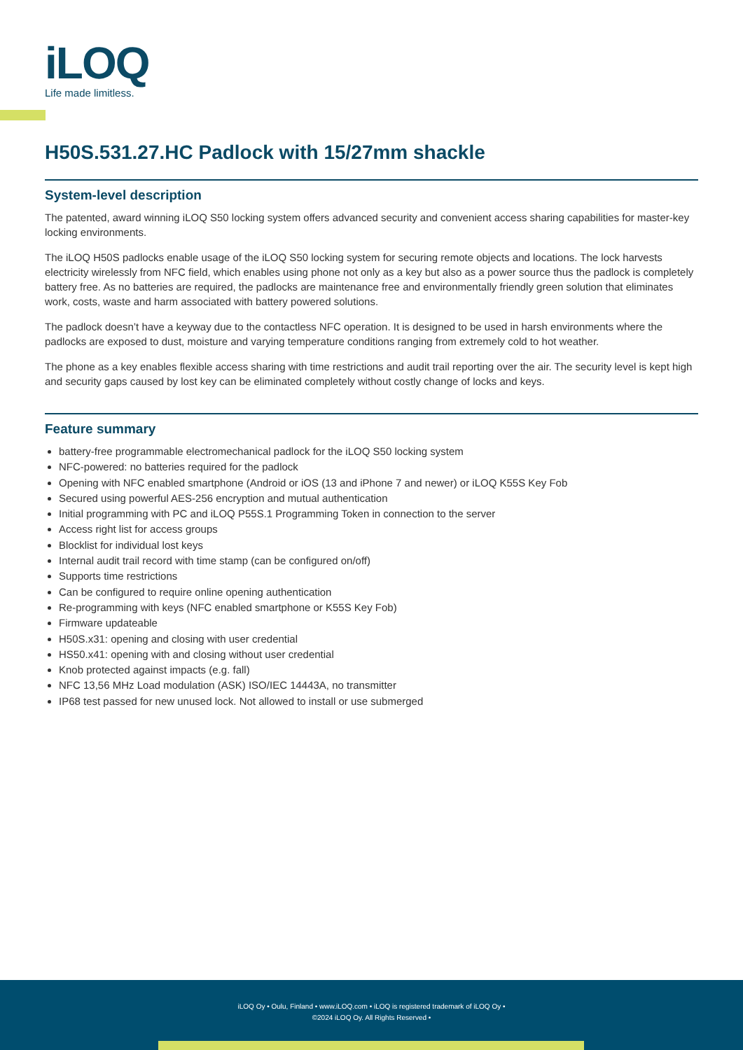iLOQ
Life made limitless.
H50S.531.27.HC Padlock with 15/27mm shackle
System-level description
The patented, award winning iLOQ S50 locking system offers advanced security and convenient access sharing capabilities for master-key locking environments.
The iLOQ H50S padlocks enable usage of the iLOQ S50 locking system for securing remote objects and locations. The lock harvests electricity wirelessly from NFC field, which enables using phone not only as a key but also as a power source thus the padlock is completely battery free. As no batteries are required, the padlocks are maintenance free and environmentally friendly green solution that eliminates work, costs, waste and harm associated with battery powered solutions.
The padlock doesn’t have a keyway due to the contactless NFC operation. It is designed to be used in harsh environments where the padlocks are exposed to dust, moisture and varying temperature conditions ranging from extremely cold to hot weather.
The phone as a key enables flexible access sharing with time restrictions and audit trail reporting over the air. The security level is kept high and security gaps caused by lost key can be eliminated completely without costly change of locks and keys.
Feature summary
battery-free programmable electromechanical padlock for the iLOQ S50 locking system
NFC-powered: no batteries required for the padlock
Opening with NFC enabled smartphone (Android or iOS (13 and iPhone 7 and newer) or iLOQ K55S Key Fob
Secured using powerful AES-256 encryption and mutual authentication
Initial programming with PC and iLOQ P55S.1 Programming Token in connection to the server
Access right list for access groups
Blocklist for individual lost keys
Internal audit trail record with time stamp (can be configured on/off)
Supports time restrictions
Can be configured to require online opening authentication
Re-programming with keys (NFC enabled smartphone or K55S Key Fob)
Firmware updateable
H50S.x31: opening and closing with user credential
HS50.x41: opening with and closing without user credential
Knob protected against impacts (e.g. fall)
NFC 13,56 MHz Load modulation (ASK) ISO/IEC 14443A, no transmitter
IP68 test passed for new unused lock. Not allowed to install or use submerged
iLOQ Oy • Oulu, Finland • www.iLOQ.com • iLOQ is registered trademark of iLOQ Oy •
©2024 iLOQ Oy. All Rights Reserved •